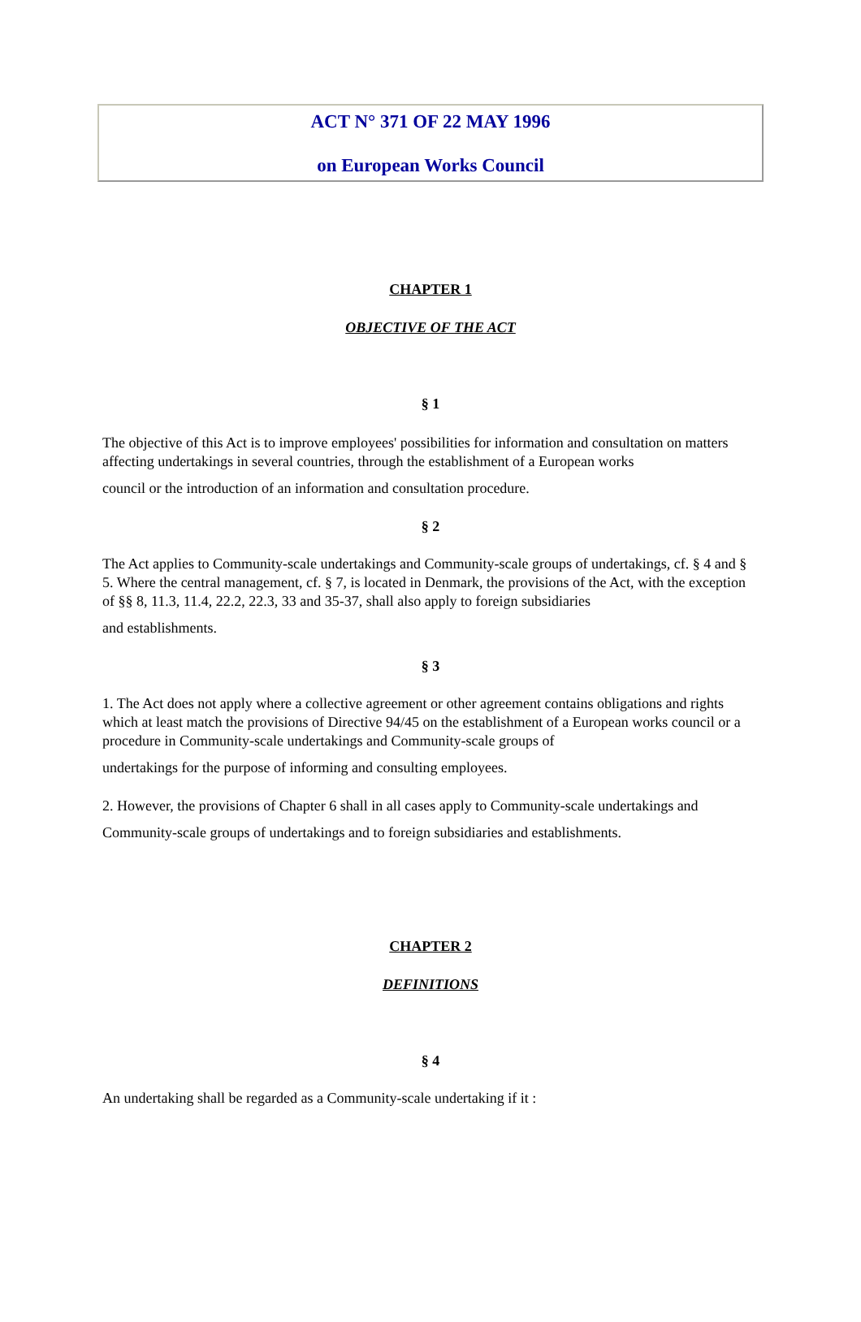ACT N° 371 OF 22 MAY 1996
on European Works Council
CHAPTER 1
OBJECTIVE OF THE ACT
§ 1
The objective of this Act is to improve employees' possibilities for information and consultation on matters affecting undertakings in several countries, through the establishment of a European works
council or the introduction of an information and consultation procedure.
§ 2
The Act applies to Community-scale undertakings and Community-scale groups of undertakings, cf. § 4 and § 5. Where the central management, cf. § 7, is located in Denmark, the provisions of the Act, with the exception of §§ 8, 11.3, 11.4, 22.2, 22.3, 33 and 35-37, shall also apply to foreign subsidiaries
and establishments.
§ 3
1. The Act does not apply where a collective agreement or other agreement contains obligations and rights which at least match the provisions of Directive 94/45 on the establishment of a European works council or a procedure in Community-scale undertakings and Community-scale groups of
undertakings for the purpose of informing and consulting employees.
2. However, the provisions of Chapter 6 shall in all cases apply to Community-scale undertakings and
Community-scale groups of undertakings and to foreign subsidiaries and establishments.
CHAPTER 2
DEFINITIONS
§ 4
An undertaking shall be regarded as a Community-scale undertaking if it :